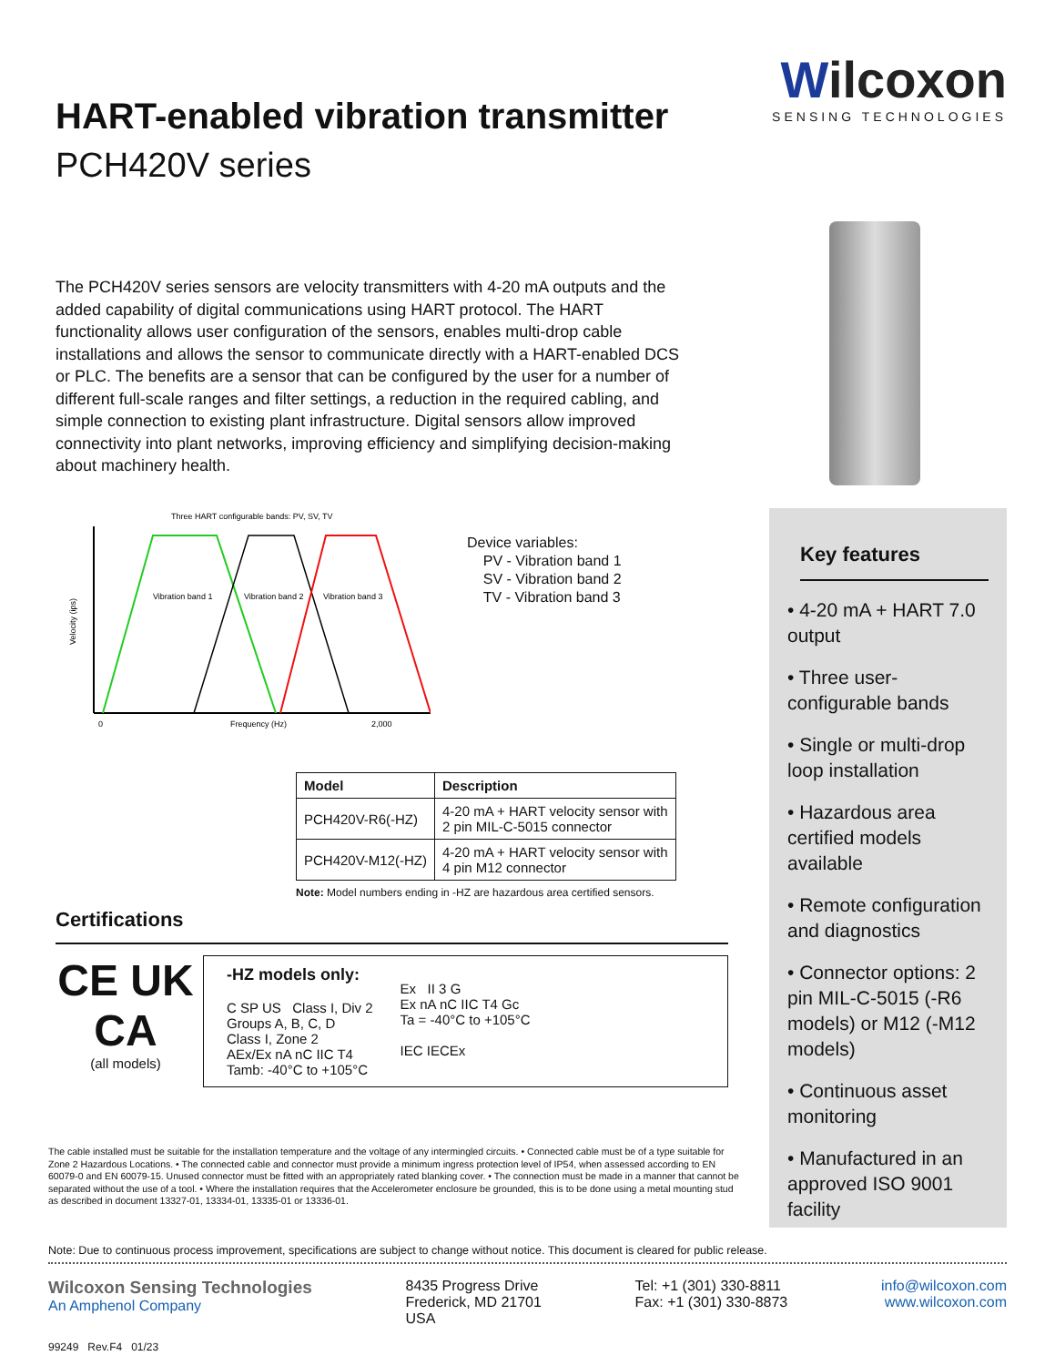HART-enabled vibration transmitter
PCH420V series
Wilcoxon
SENSING TECHNOLOGIES
The PCH420V series sensors are velocity transmitters with 4-20 mA outputs and the added capability of digital communications using HART protocol. The HART functionality allows user configuration of the sensors, enables multi-drop cable installations and allows the sensor to communicate directly with a HART-enabled DCS or PLC. The benefits are a sensor that can be configured by the user for a number of different full-scale ranges and filter settings, a reduction in the required cabling, and simple connection to existing plant infrastructure. Digital sensors allow improved connectivity into plant networks, improving efficiency and simplifying decision-making about machinery health.
Three HART configurable bands: PV, SV, TV
Vibration band 1
Vibration band 2
Vibration band 3
Velocity (ips)
0
Frequency (Hz)
2,000
Device variables:
PV - Vibration band 1
SV - Vibration band 2
TV - Vibration band 3
| Model | Description |
| --- | --- |
| PCH420V-R6(-HZ) | 4-20 mA + HART velocity sensor with 2 pin MIL-C-5015 connector |
| PCH420V-M12(-HZ) | 4-20 mA + HART velocity sensor with 4 pin M12 connector |
Note: Model numbers ending in -HZ are hazardous area certified sensors.
Certifications
CE UK CA
(all models)
-HZ models only:
C SP US Class I, Div 2
Groups A, B, C, D
Class I, Zone 2
AEx/Ex nA nC IIC T4
Tamb: -40°C to +105°C
Ex II 3 G
Ex nA nC IIC T4 Gc
Ta = -40°C to +105°C
IEC IECEx
Key features
• 4-20 mA + HART 7.0 output
• Three user-configurable bands
• Single or multi-drop loop installation
• Hazardous area certified models available
• Remote configuration and diagnostics
• Connector options: 2 pin MIL-C-5015 (-R6 models) or M12 (-M12 models)
• Continuous asset monitoring
• Manufactured in an approved ISO 9001 facility
The cable installed must be suitable for the installation temperature and the voltage of any intermingled circuits. • Connected cable must be of a type suitable for Zone 2 Hazardous Locations. • The connected cable and connector must provide a minimum ingress protection level of IP54, when assessed according to EN 60079-0 and EN 60079-15. Unused connector must be fitted with an appropriately rated blanking cover. • The connection must be made in a manner that cannot be separated without the use of a tool. • Where the installation requires that the Accelerometer enclosure be grounded, this is to be done using a metal mounting stud as described in document 13327-01, 13334-01, 13335-01 or 13336-01.
Note: Due to continuous process improvement, specifications are subject to change without notice. This document is cleared for public release.
Wilcoxon Sensing Technologies
An Amphenol Company
8435 Progress Drive
Frederick, MD 21701
USA
Tel: +1 (301) 330-8811
Fax: +1 (301) 330-8873
info@wilcoxon.com
www.wilcoxon.com
99249 Rev.F4 01/23